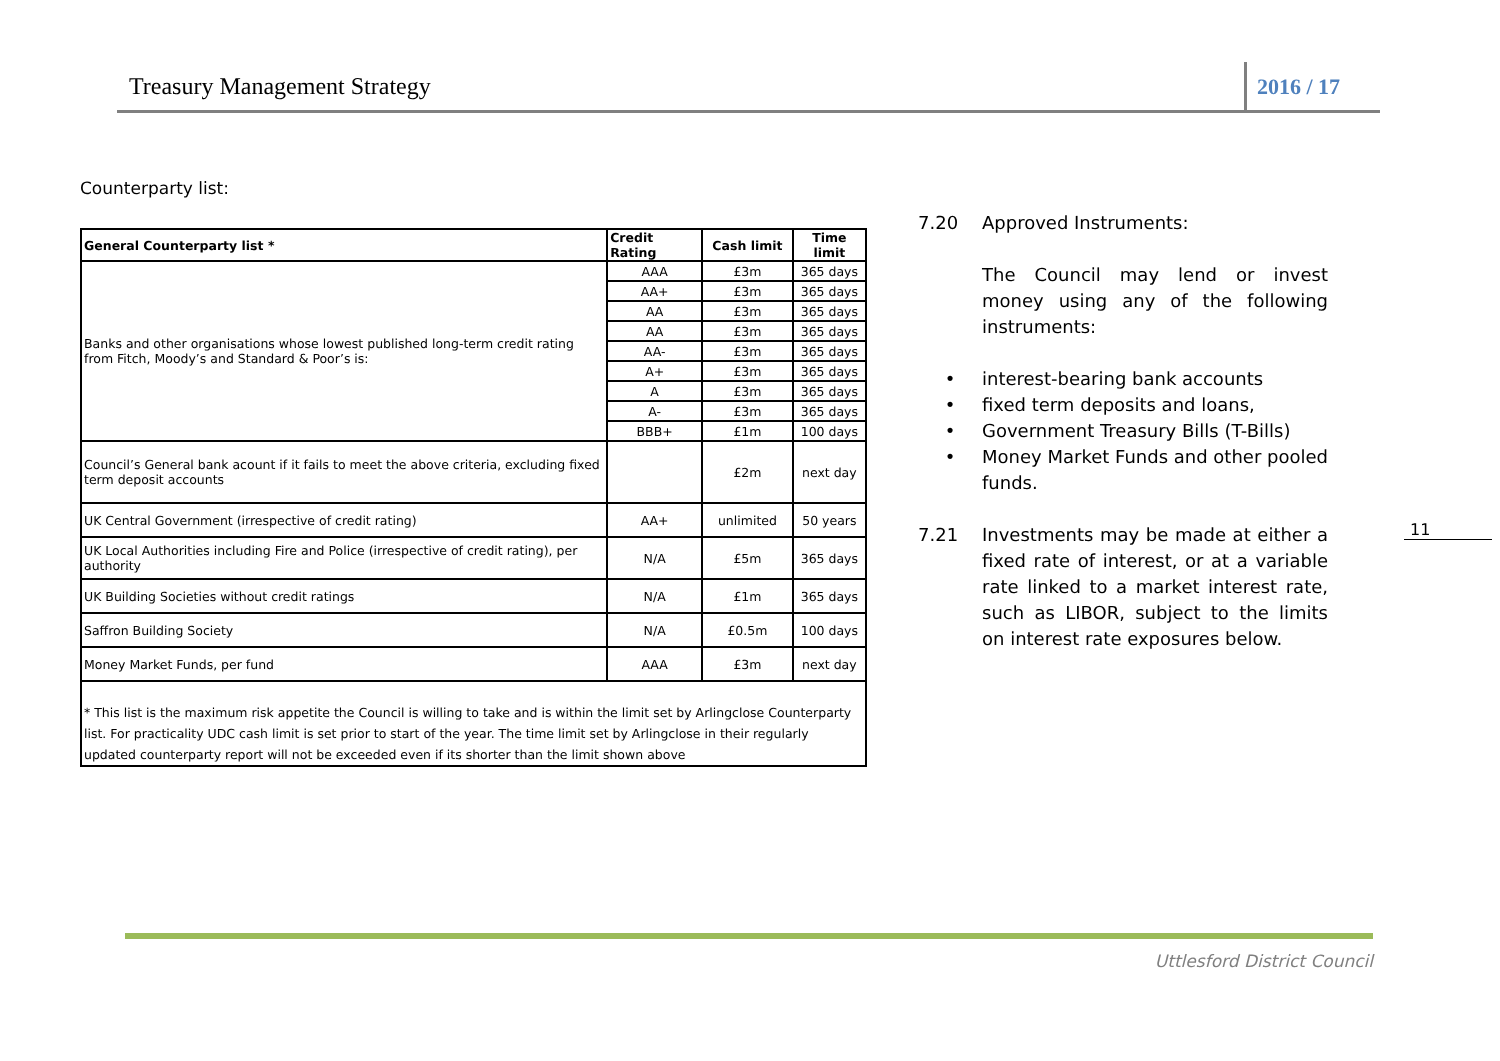Treasury Management Strategy
2016 / 17
Counterparty list:
| General Counterparty list * | Credit Rating | Cash limit | Time limit |
| --- | --- | --- | --- |
| Banks and other organisations whose lowest published long-term credit rating from Fitch, Moody’s and Standard & Poor’s is: | AAA | £3m | 365 days |
| | AA+ | £3m | 365 days |
| | AA | £3m | 365 days |
| | AA | £3m | 365 days |
| | AA- | £3m | 365 days |
| | A+ | £3m | 365 days |
| | A | £3m | 365 days |
| | A- | £3m | 365 days |
| | BBB+ | £1m | 100 days |
| Council’s General bank acount if it fails to meet the above criteria, excluding fixed term deposit accounts | | £2m | next day |
| UK Central Government (irrespective of credit rating) | AA+ | unlimited | 50 years |
| UK Local Authorities including Fire and Police (irrespective of credit rating), per authority | N/A | £5m | 365 days |
| UK Building Societies without credit ratings | N/A | £1m | 365 days |
| Saffron Building Society | N/A | £0.5m | 100 days |
| Money Market Funds, per fund | AAA | £3m | next day |
| * This list is the maximum risk appetite the Council is willing to take and is within the limit set by Arlingclose Counterparty list. For practicality UDC cash limit is set prior to start of the year. The time limit set by Arlingclose in their regularly updated counterparty report will not be exceeded even if its shorter than the limit shown above | | | |
7.20 Approved Instruments:
The Council may lend or invest money using any of the following instruments:
• interest-bearing bank accounts
• fixed term deposits and loans,
• Government Treasury Bills (T-Bills)
• Money Market Funds and other pooled funds.
7.21 Investments may be made at either a fixed rate of interest, or at a variable rate linked to a market interest rate, such as LIBOR, subject to the limits on interest rate exposures below.
11
Uttlesford District Council